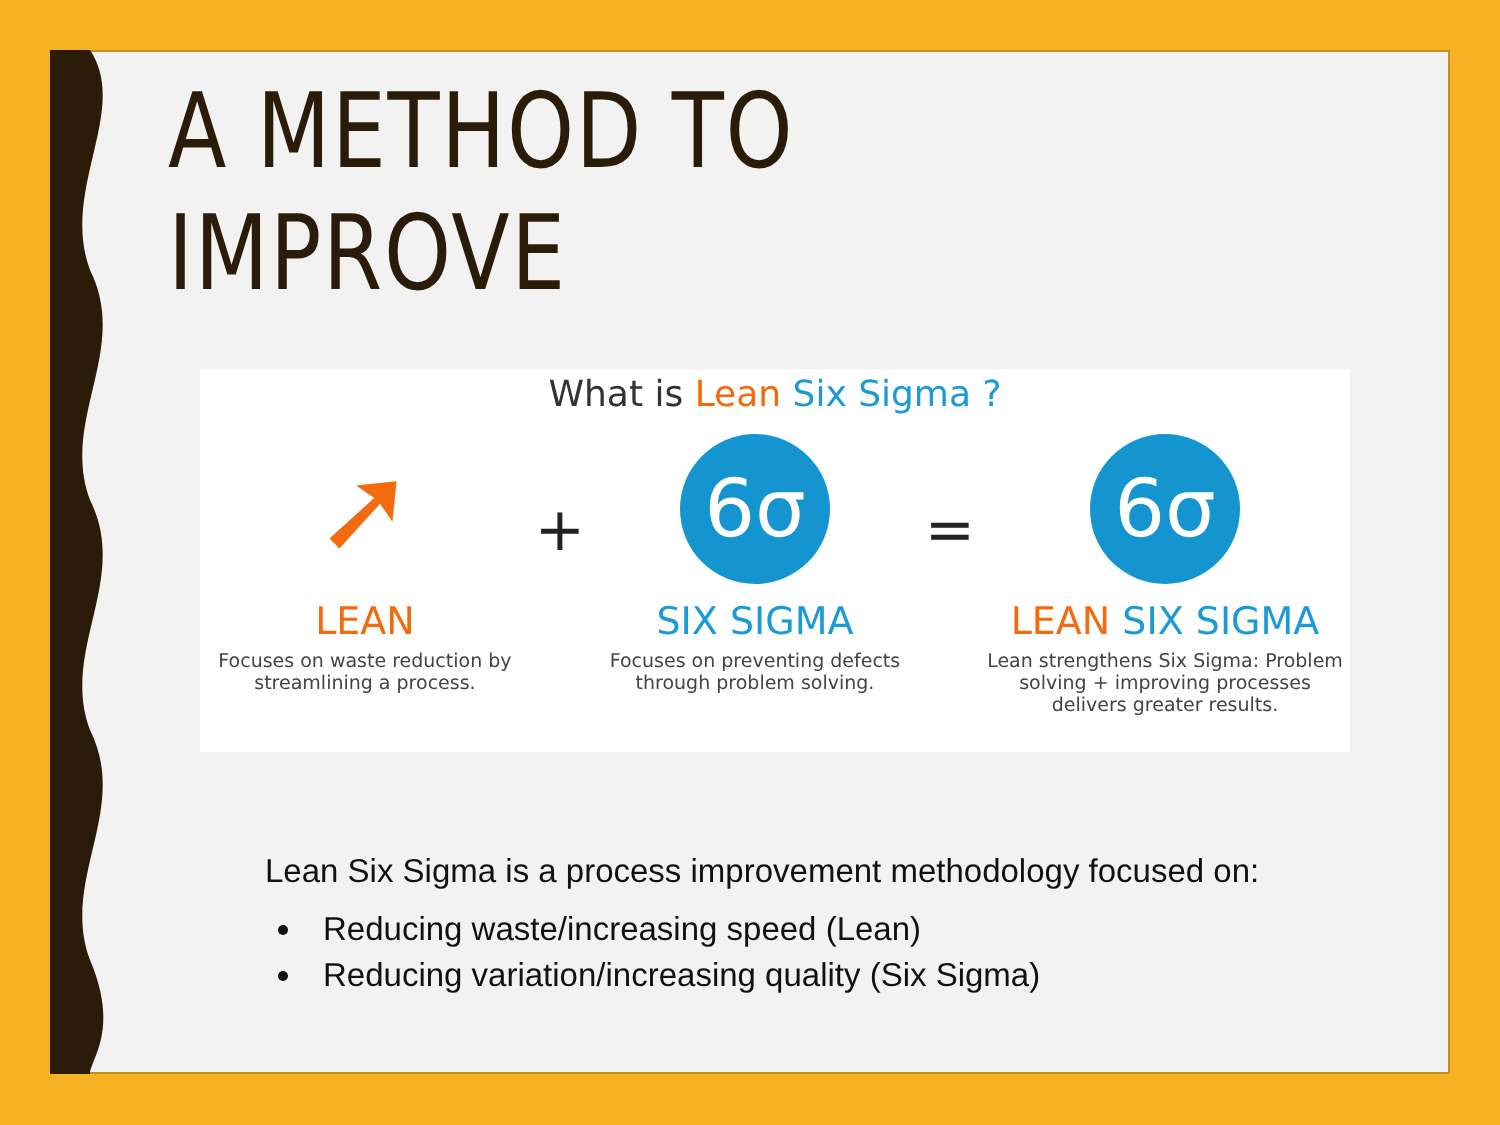A METHOD TO IMPROVE
What is Lean Six Sigma ?
➚
LEAN
Focuses on waste reduction by streamlining a process.
+
6σ
SIX SIGMA
Focuses on preventing defects through problem solving.
=
6σ
LEAN SIX SIGMA
Lean strengthens Six Sigma: Problem solving + improving processes delivers greater results.
Lean Six Sigma is a process improvement methodology focused on:
Reducing waste/increasing speed (Lean)
Reducing variation/increasing quality (Six Sigma)